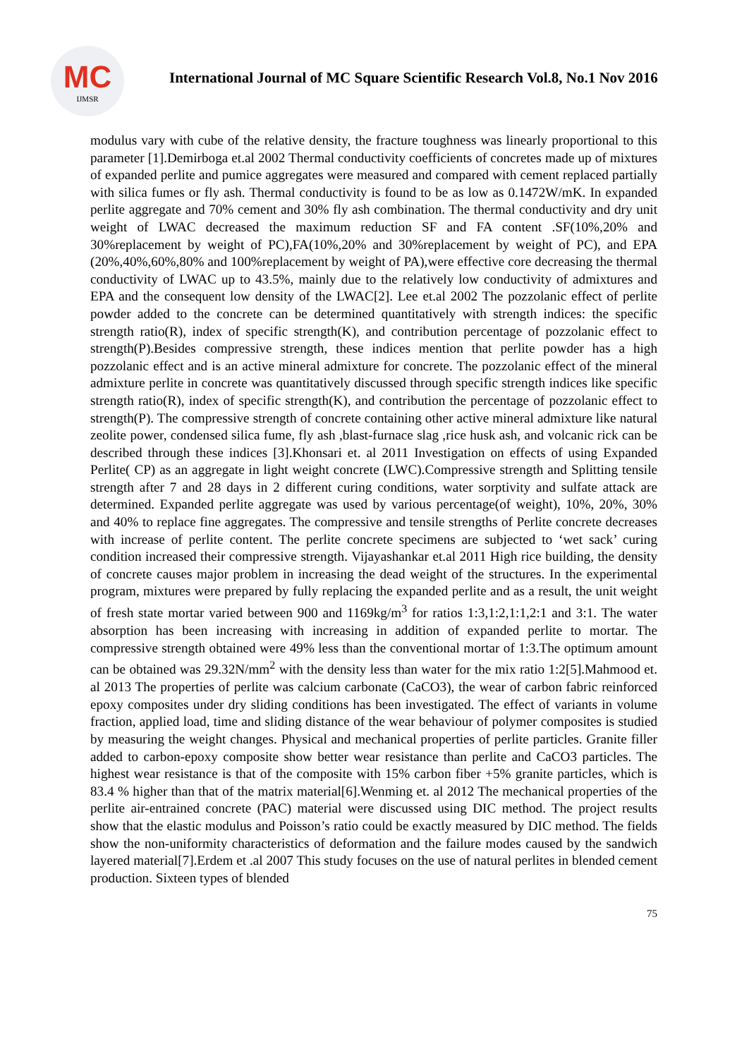MC
IJMSR
International Journal of MC Square Scientific Research Vol.8, No.1 Nov 2016
modulus vary with cube of the relative density, the fracture toughness was linearly proportional to this parameter [1].Demirboga et.al 2002 Thermal conductivity coefficients of concretes made up of mixtures of expanded perlite and pumice aggregates were measured and compared with cement replaced partially with silica fumes or fly ash. Thermal conductivity is found to be as low as 0.1472W/mK. In expanded perlite aggregate and 70% cement and 30% fly ash combination. The thermal conductivity and dry unit weight of LWAC decreased the maximum reduction SF and FA content .SF(10%,20% and 30%replacement by weight of PC),FA(10%,20% and 30%replacement by weight of PC), and EPA (20%,40%,60%,80% and 100%replacement by weight of PA),were effective core decreasing the thermal conductivity of LWAC up to 43.5%, mainly due to the relatively low conductivity of admixtures and EPA and the consequent low density of the LWAC[2]. Lee et.al 2002 The pozzolanic effect of perlite powder added to the concrete can be determined quantitatively with strength indices: the specific strength ratio(R), index of specific strength(K), and contribution percentage of pozzolanic effect to strength(P).Besides compressive strength, these indices mention that perlite powder has a high pozzolanic effect and is an active mineral admixture for concrete. The pozzolanic effect of the mineral admixture perlite in concrete was quantitatively discussed through specific strength indices like specific strength ratio(R), index of specific strength(K), and contribution the percentage of pozzolanic effect to strength(P). The compressive strength of concrete containing other active mineral admixture like natural zeolite power, condensed silica fume, fly ash ,blast-furnace slag ,rice husk ash, and volcanic rick can be described through these indices [3].Khonsari et. al 2011 Investigation on effects of using Expanded Perlite( CP) as an aggregate in light weight concrete (LWC).Compressive strength and Splitting tensile strength after 7 and 28 days in 2 different curing conditions, water sorptivity and sulfate attack are determined. Expanded perlite aggregate was used by various percentage(of weight), 10%, 20%, 30% and 40% to replace fine aggregates. The compressive and tensile strengths of Perlite concrete decreases with increase of perlite content. The perlite concrete specimens are subjected to ‘wet sack’ curing condition increased their compressive strength. Vijayashankar et.al 2011 High rice building, the density of concrete causes major problem in increasing the dead weight of the structures. In the experimental program, mixtures were prepared by fully replacing the expanded perlite and as a result, the unit weight of fresh state mortar varied between 900 and 1169kg/m<sup>3</sup> for ratios 1:3,1:2,1:1,2:1 and 3:1. The water absorption has been increasing with increasing in addition of expanded perlite to mortar. The compressive strength obtained were 49% less than the conventional mortar of 1:3.The optimum amount can be obtained was 29.32N/mm<sup>2</sup> with the density less than water for the mix ratio 1:2[5].Mahmood et. al 2013 The properties of perlite was calcium carbonate (CaCO3), the wear of carbon fabric reinforced epoxy composites under dry sliding conditions has been investigated. The effect of variants in volume fraction, applied load, time and sliding distance of the wear behaviour of polymer composites is studied by measuring the weight changes. Physical and mechanical properties of perlite particles. Granite filler added to carbon-epoxy composite show better wear resistance than perlite and CaCO3 particles. The highest wear resistance is that of the composite with 15% carbon fiber +5% granite particles, which is 83.4 % higher than that of the matrix material[6].Wenming et. al 2012 The mechanical properties of the perlite air-entrained concrete (PAC) material were discussed using DIC method. The project results show that the elastic modulus and Poisson’s ratio could be exactly measured by DIC method. The fields show the non-uniformity characteristics of deformation and the failure modes caused by the sandwich layered material[7].Erdem et .al 2007 This study focuses on the use of natural perlites in blended cement production. Sixteen types of blended
75